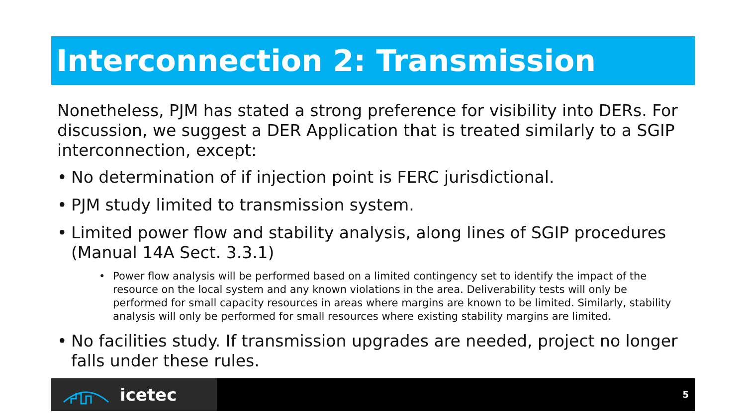Interconnection 2: Transmission
Nonetheless, PJM has stated a strong preference for visibility into DERs. For discussion, we suggest a DER Application that is treated similarly to a SGIP interconnection, except:
• No determination of if injection point is FERC jurisdictional.
• PJM study limited to transmission system.
• Limited power flow and stability analysis, along lines of SGIP procedures (Manual 14A Sect. 3.3.1)
• Power flow analysis will be performed based on a limited contingency set to identify the impact of the resource on the local system and any known violations in the area. Deliverability tests will only be performed for small capacity resources in areas where margins are known to be limited. Similarly, stability analysis will only be performed for small resources where existing stability margins are limited.
• No facilities study. If transmission upgrades are needed, project no longer falls under these rules.
icetec 5